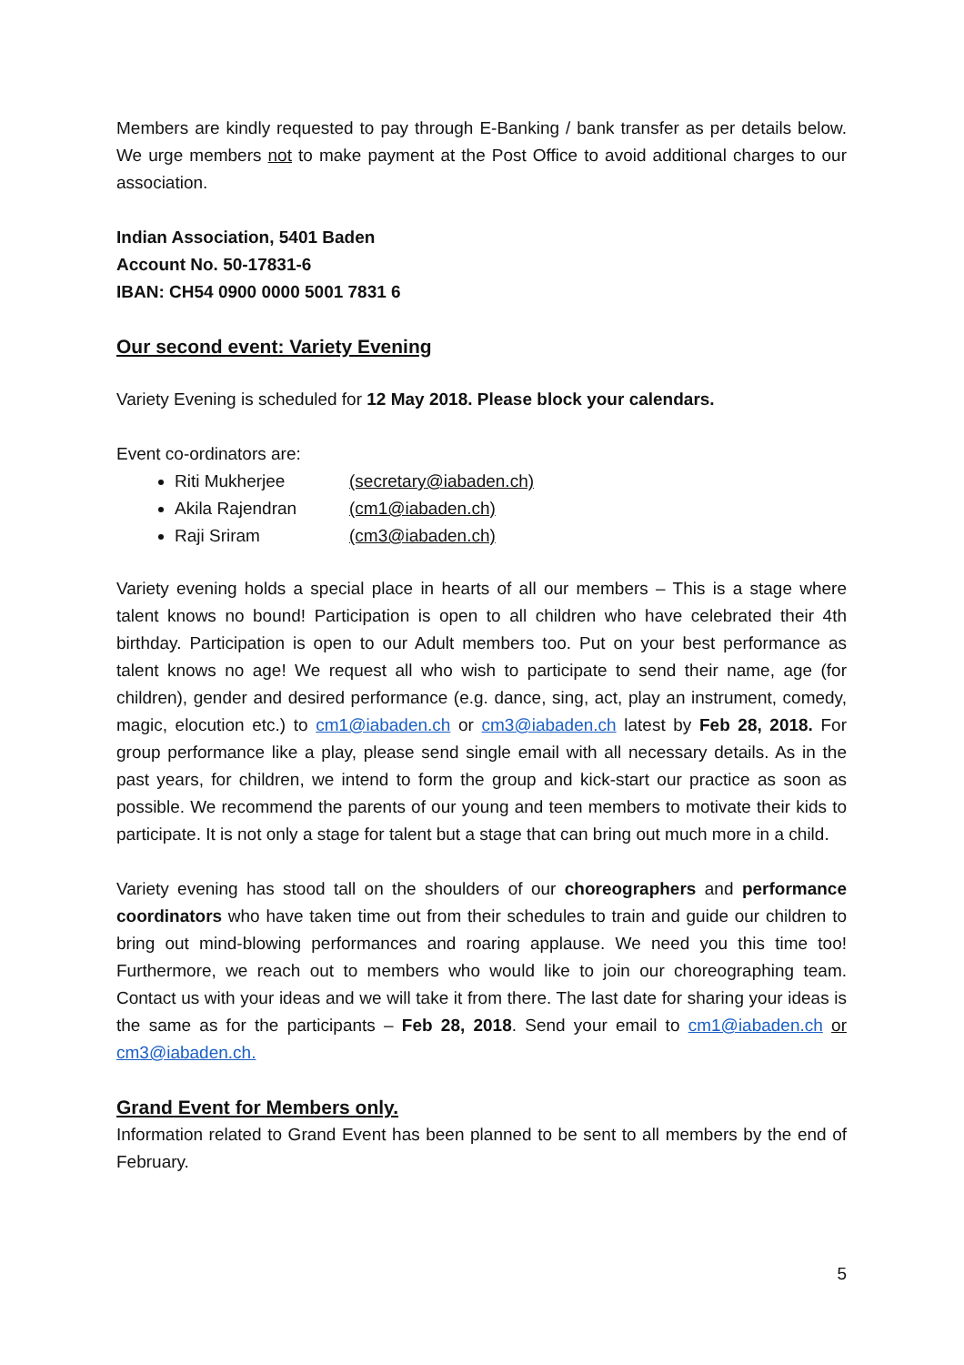Members are kindly requested to pay through E-Banking / bank transfer as per details below. We urge members not to make payment at the Post Office to avoid additional charges to our association.
Indian Association, 5401 Baden
Account No. 50-17831-6
IBAN: CH54 0900 0000 5001 7831 6
Our second event: Variety Evening
Variety Evening is scheduled for 12 May 2018. Please block your calendars.
Event co-ordinators are:
Riti Mukherjee (secretary@iabaden.ch)
Akila Rajendran (cm1@iabaden.ch)
Raji Sriram (cm3@iabaden.ch)
Variety evening holds a special place in hearts of all our members – This is a stage where talent knows no bound! Participation is open to all children who have celebrated their 4th birthday. Participation is open to our Adult members too. Put on your best performance as talent knows no age! We request all who wish to participate to send their name, age (for children), gender and desired performance (e.g. dance, sing, act, play an instrument, comedy, magic, elocution etc.) to cm1@iabaden.ch or cm3@iabaden.ch latest by Feb 28, 2018. For group performance like a play, please send single email with all necessary details. As in the past years, for children, we intend to form the group and kick-start our practice as soon as possible. We recommend the parents of our young and teen members to motivate their kids to participate. It is not only a stage for talent but a stage that can bring out much more in a child.
Variety evening has stood tall on the shoulders of our choreographers and performance coordinators who have taken time out from their schedules to train and guide our children to bring out mind-blowing performances and roaring applause. We need you this time too! Furthermore, we reach out to members who would like to join our choreographing team. Contact us with your ideas and we will take it from there. The last date for sharing your ideas is the same as for the participants – Feb 28, 2018. Send your email to cm1@iabaden.ch or cm3@iabaden.ch.
Grand Event for Members only.
Information related to Grand Event has been planned to be sent to all members by the end of February.
5